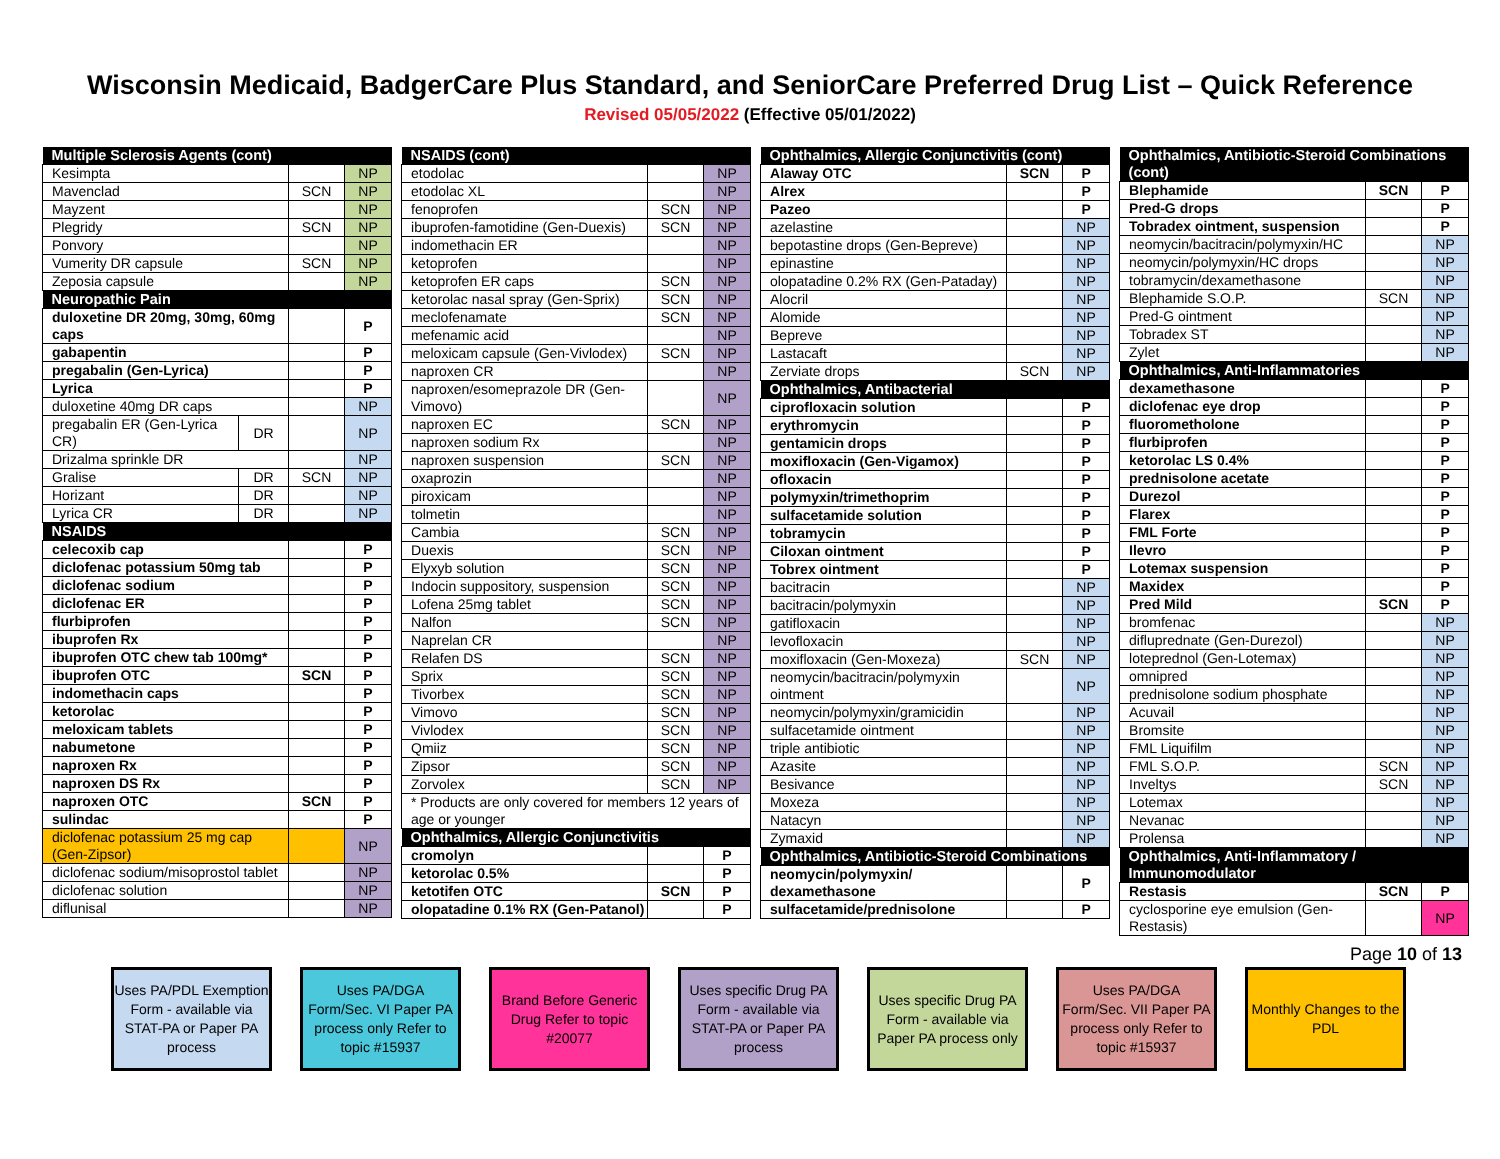Wisconsin Medicaid, BadgerCare Plus Standard, and SeniorCare Preferred Drug List – Quick Reference
Revised 05/05/2022 (Effective 05/01/2022)
| Multiple Sclerosis Agents (cont) | | | |
| --- | --- | --- | --- |
| Kesimpta | | | NP |
| Mavenclad | | SCN | NP |
| Mayzent | | | NP |
| Plegridy | | SCN | NP |
| Ponvory | | | NP |
| Vumerity DR capsule | | SCN | NP |
| Zeposia capsule | | | NP |
| Neuropathic Pain | | | |
| duloxetine DR 20mg, 30mg, 60mg caps | | | P |
| gabapentin | | | P |
| pregabalin (Gen-Lyrica) | | | P |
| Lyrica | | | P |
| duloxetine 40mg DR caps | | | NP |
| pregabalin ER (Gen-Lyrica CR) | DR | | NP |
| Drizalma sprinkle DR | | | NP |
| Gralise | DR | SCN | NP |
| Horizant | DR | | NP |
| Lyrica CR | DR | | NP |
| NSAIDS | | | |
| celecoxib cap | | | P |
| diclofenac potassium 50mg tab | | | P |
| diclofenac sodium | | | P |
| diclofenac ER | | | P |
| flurbiprofen | | | P |
| ibuprofen Rx | | | P |
| ibuprofen OTC chew tab 100mg* | | | P |
| ibuprofen OTC | | SCN | P |
| indomethacin caps | | | P |
| ketorolac | | | P |
| meloxicam tablets | | | P |
| nabumetone | | | P |
| naproxen Rx | | | P |
| naproxen DS Rx | | | P |
| naproxen OTC | | SCN | P |
| sulindac | | | P |
| diclofenac potassium 25 mg cap (Gen-Zipsor) | | | NP |
| diclofenac sodium/misoprostol tablet | | | NP |
| diclofenac solution | | | NP |
| diflunisal | | | NP |
| NSAIDS (cont) | | |
| --- | --- | --- |
| etodolac | | NP |
| etodolac XL | | NP |
| fenoprofen | SCN | NP |
| ibuprofen-famotidine (Gen-Duexis) | SCN | NP |
| indomethacin ER | | NP |
| ketoprofen | | NP |
| ketoprofen ER caps | SCN | NP |
| ketorolac nasal spray (Gen-Sprix) | SCN | NP |
| meclofenamate | SCN | NP |
| mefenamic acid | | NP |
| meloxicam capsule (Gen-Vivlodex) | SCN | NP |
| naproxen CR | | NP |
| naproxen/esomeprazole DR (Gen-Vimovo) | | NP |
| naproxen EC | SCN | NP |
| naproxen sodium Rx | | NP |
| naproxen suspension | SCN | NP |
| oxaprozin | | NP |
| piroxicam | | NP |
| tolmetin | | NP |
| Cambia | SCN | NP |
| Duexis | SCN | NP |
| Elyxyb solution | SCN | NP |
| Indocin suppository, suspension | SCN | NP |
| Lofena 25mg tablet | SCN | NP |
| Nalfon | SCN | NP |
| Naprelan CR | | NP |
| Relafen DS | SCN | NP |
| Sprix | SCN | NP |
| Tivorbex | SCN | NP |
| Vimovo | SCN | NP |
| Vivlodex | SCN | NP |
| Qmiiz | SCN | NP |
| Zipsor | SCN | NP |
| Zorvolex | SCN | NP |
| * Products are only covered for members 12 years of age or younger | | |
| Ophthalmics, Allergic Conjunctivitis | | |
| cromolyn | | P |
| ketorolac 0.5% | | P |
| ketotifen OTC | SCN | P |
| olopatadine 0.1% RX (Gen-Patanol) | | P |
| Ophthalmics, Allergic Conjunctivitis (cont) | | |
| --- | --- | --- |
| Alaway OTC | SCN | P |
| Alrex | | P |
| Pazeo | | P |
| azelastine | | NP |
| bepotastine drops (Gen-Bepreve) | | NP |
| epinastine | | NP |
| olopatadine 0.2% RX (Gen-Pataday) | | NP |
| Alocril | | NP |
| Alomide | | NP |
| Bepreve | | NP |
| Lastacaft | | NP |
| Zerviate drops | SCN | NP |
| Ophthalmics, Antibacterial | | |
| ciprofloxacin solution | | P |
| erythromycin | | P |
| gentamicin drops | | P |
| moxifloxacin (Gen-Vigamox) | | P |
| ofloxacin | | P |
| polymyxin/trimethoprim | | P |
| sulfacetamide solution | | P |
| tobramycin | | P |
| Ciloxan ointment | | P |
| Tobrex ointment | | P |
| bacitracin | | NP |
| bacitracin/polymyxin | | NP |
| gatifloxacin | | NP |
| levofloxacin | | NP |
| moxifloxacin (Gen-Moxeza) | SCN | NP |
| neomycin/bacitracin/polymyxin ointment | | NP |
| neomycin/polymyxin/gramicidin | | NP |
| sulfacetamide ointment | | NP |
| triple antibiotic | | NP |
| Azasite | | NP |
| Besivance | | NP |
| Moxeza | | NP |
| Natacyn | | NP |
| Zymaxid | | NP |
| Ophthalmics, Antibiotic-Steroid Combinations | | |
| neomycin/polymyxin/ dexamethasone | | P |
| sulfacetamide/prednisolone | | P |
| Ophthalmics, Antibiotic-Steroid Combinations (cont) | | |
| --- | --- | --- |
| Blephamide | SCN | P |
| Pred-G drops | | P |
| Tobradex ointment, suspension | | P |
| neomycin/bacitracin/polymyxin/HC | | NP |
| neomycin/polymyxin/HC drops | | NP |
| tobramycin/dexamethasone | | NP |
| Blephamide S.O.P. | SCN | NP |
| Pred-G ointment | | NP |
| Tobradex ST | | NP |
| Zylet | | NP |
| Ophthalmics, Anti-Inflammatories | | |
| dexamethasone | | P |
| diclofenac eye drop | | P |
| fluorometholone | | P |
| flurbiprofen | | P |
| ketorolac LS 0.4% | | P |
| prednisolone acetate | | P |
| Durezol | | P |
| Flarex | | P |
| FML Forte | | P |
| Ilevro | | P |
| Lotemax suspension | | P |
| Maxidex | | P |
| Pred Mild | SCN | P |
| bromfenac | | NP |
| difluprednate (Gen-Durezol) | | NP |
| loteprednol (Gen-Lotemax) | | NP |
| omnipred | | NP |
| prednisolone sodium phosphate | | NP |
| Acuvail | | NP |
| Bromsite | | NP |
| FML Liquifilm | | NP |
| FML S.O.P. | SCN | NP |
| Inveltys | SCN | NP |
| Lotemax | | NP |
| Nevanac | | NP |
| Prolensa | | NP |
| Ophthalmics, Anti-Inflammatory / Immunomodulator | | |
| Restasis | SCN | P |
| cyclosporine eye emulsion (Gen-Restasis) | | NP |
Page 10 of 13
Uses PA/PDL Exemption Form - available via STAT-PA or Paper PA process
Uses PA/DGA Form/Sec. VI Paper PA process only Refer to topic #15937
Brand Before Generic Drug Refer to topic #20077
Uses specific Drug PA Form - available via STAT-PA or Paper PA process
Uses specific Drug PA Form - available via Paper PA process only
Uses PA/DGA Form/Sec. VII Paper PA process only Refer to topic #15937
Monthly Changes to the PDL